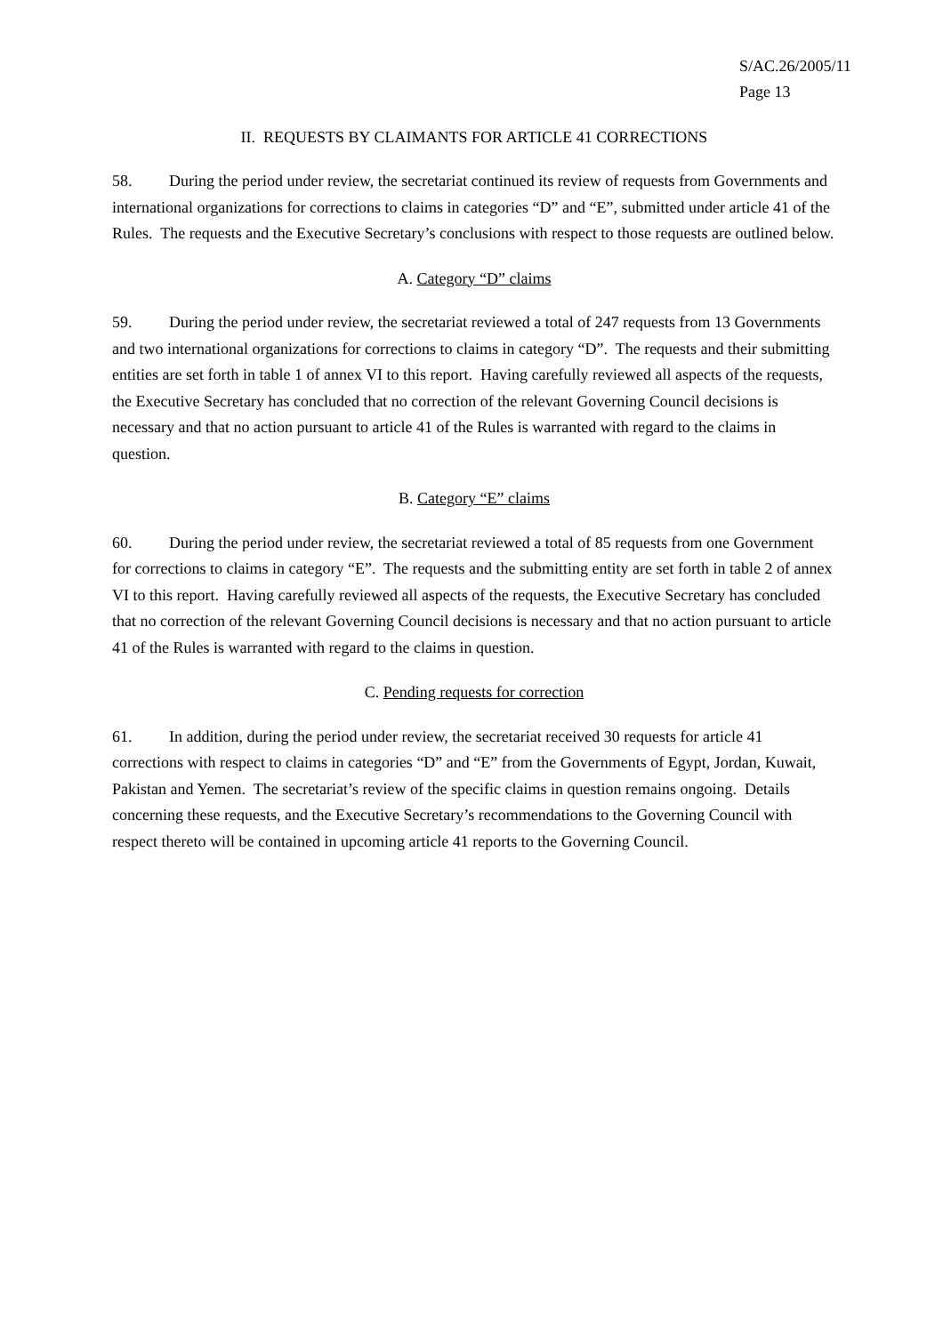S/AC.26/2005/11
Page 13
II. REQUESTS BY CLAIMANTS FOR ARTICLE 41 CORRECTIONS
58. During the period under review, the secretariat continued its review of requests from Governments and international organizations for corrections to claims in categories “D” and “E”, submitted under article 41 of the Rules. The requests and the Executive Secretary’s conclusions with respect to those requests are outlined below.
A. Category “D” claims
59. During the period under review, the secretariat reviewed a total of 247 requests from 13 Governments and two international organizations for corrections to claims in category “D”. The requests and their submitting entities are set forth in table 1 of annex VI to this report. Having carefully reviewed all aspects of the requests, the Executive Secretary has concluded that no correction of the relevant Governing Council decisions is necessary and that no action pursuant to article 41 of the Rules is warranted with regard to the claims in question.
B. Category “E” claims
60. During the period under review, the secretariat reviewed a total of 85 requests from one Government for corrections to claims in category “E”. The requests and the submitting entity are set forth in table 2 of annex VI to this report. Having carefully reviewed all aspects of the requests, the Executive Secretary has concluded that no correction of the relevant Governing Council decisions is necessary and that no action pursuant to article 41 of the Rules is warranted with regard to the claims in question.
C. Pending requests for correction
61. In addition, during the period under review, the secretariat received 30 requests for article 41 corrections with respect to claims in categories “D” and “E” from the Governments of Egypt, Jordan, Kuwait, Pakistan and Yemen. The secretariat’s review of the specific claims in question remains ongoing. Details concerning these requests, and the Executive Secretary’s recommendations to the Governing Council with respect thereto will be contained in upcoming article 41 reports to the Governing Council.